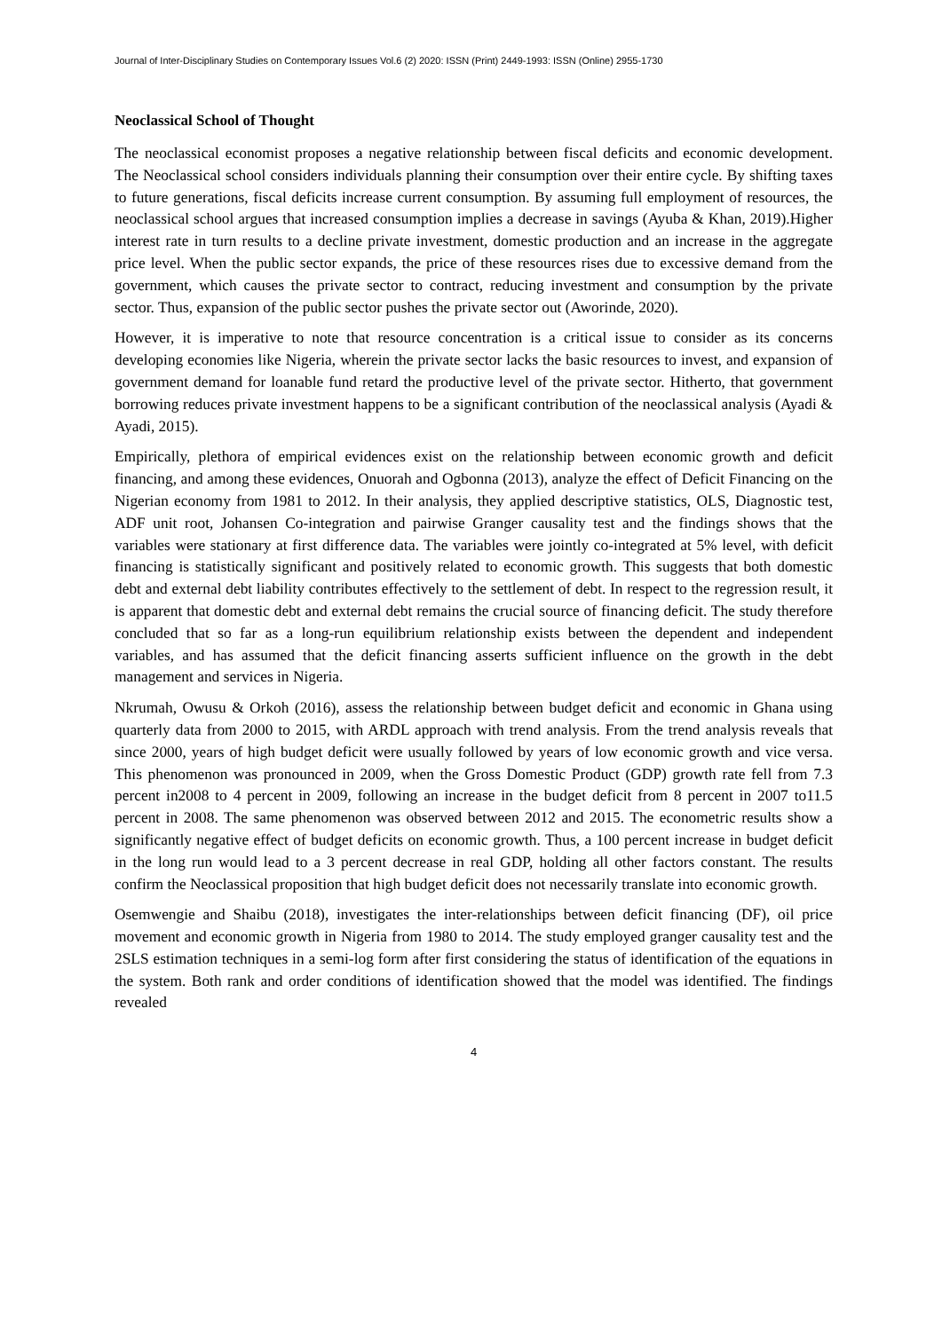Journal of Inter-Disciplinary Studies on Contemporary Issues Vol.6 (2) 2020: ISSN (Print) 2449-1993: ISSN (Online) 2955-1730
Neoclassical School of Thought
The neoclassical economist proposes a negative relationship between fiscal deficits and economic development. The Neoclassical school considers individuals planning their consumption over their entire cycle. By shifting taxes to future generations, fiscal deficits increase current consumption. By assuming full employment of resources, the neoclassical school argues that increased consumption implies a decrease in savings (Ayuba & Khan, 2019).Higher interest rate in turn results to a decline private investment, domestic production and an increase in the aggregate price level. When the public sector expands, the price of these resources rises due to excessive demand from the government, which causes the private sector to contract, reducing investment and consumption by the private sector. Thus, expansion of the public sector pushes the private sector out (Aworinde, 2020).
However, it is imperative to note that resource concentration is a critical issue to consider as its concerns developing economies like Nigeria, wherein the private sector lacks the basic resources to invest, and expansion of government demand for loanable fund retard the productive level of the private sector. Hitherto, that government borrowing reduces private investment happens to be a significant contribution of the neoclassical analysis (Ayadi & Ayadi, 2015).
Empirically, plethora of empirical evidences exist on the relationship between economic growth and deficit financing, and among these evidences, Onuorah and Ogbonna (2013), analyze the effect of Deficit Financing on the Nigerian economy from 1981 to 2012. In their analysis, they applied descriptive statistics, OLS, Diagnostic test, ADF unit root, Johansen Co-integration and pairwise Granger causality test and the findings shows that the variables were stationary at first difference data. The variables were jointly co-integrated at 5% level, with deficit financing is statistically significant and positively related to economic growth. This suggests that both domestic debt and external debt liability contributes effectively to the settlement of debt. In respect to the regression result, it is apparent that domestic debt and external debt remains the crucial source of financing deficit. The study therefore concluded that so far as a long-run equilibrium relationship exists between the dependent and independent variables, and has assumed that the deficit financing asserts sufficient influence on the growth in the debt management and services in Nigeria.
Nkrumah, Owusu & Orkoh (2016), assess the relationship between budget deficit and economic in Ghana using quarterly data from 2000 to 2015, with ARDL approach with trend analysis. From the trend analysis reveals that since 2000, years of high budget deficit were usually followed by years of low economic growth and vice versa. This phenomenon was pronounced in 2009, when the Gross Domestic Product (GDP) growth rate fell from 7.3 percent in2008 to 4 percent in 2009, following an increase in the budget deficit from 8 percent in 2007 to11.5 percent in 2008. The same phenomenon was observed between 2012 and 2015. The econometric results show a significantly negative effect of budget deficits on economic growth. Thus, a 100 percent increase in budget deficit in the long run would lead to a 3 percent decrease in real GDP, holding all other factors constant. The results confirm the Neoclassical proposition that high budget deficit does not necessarily translate into economic growth.
Osemwengie and Shaibu (2018), investigates the inter-relationships between deficit financing (DF), oil price movement and economic growth in Nigeria from 1980 to 2014. The study employed granger causality test and the 2SLS estimation techniques in a semi-log form after first considering the status of identification of the equations in the system. Both rank and order conditions of identification showed that the model was identified. The findings revealed
4